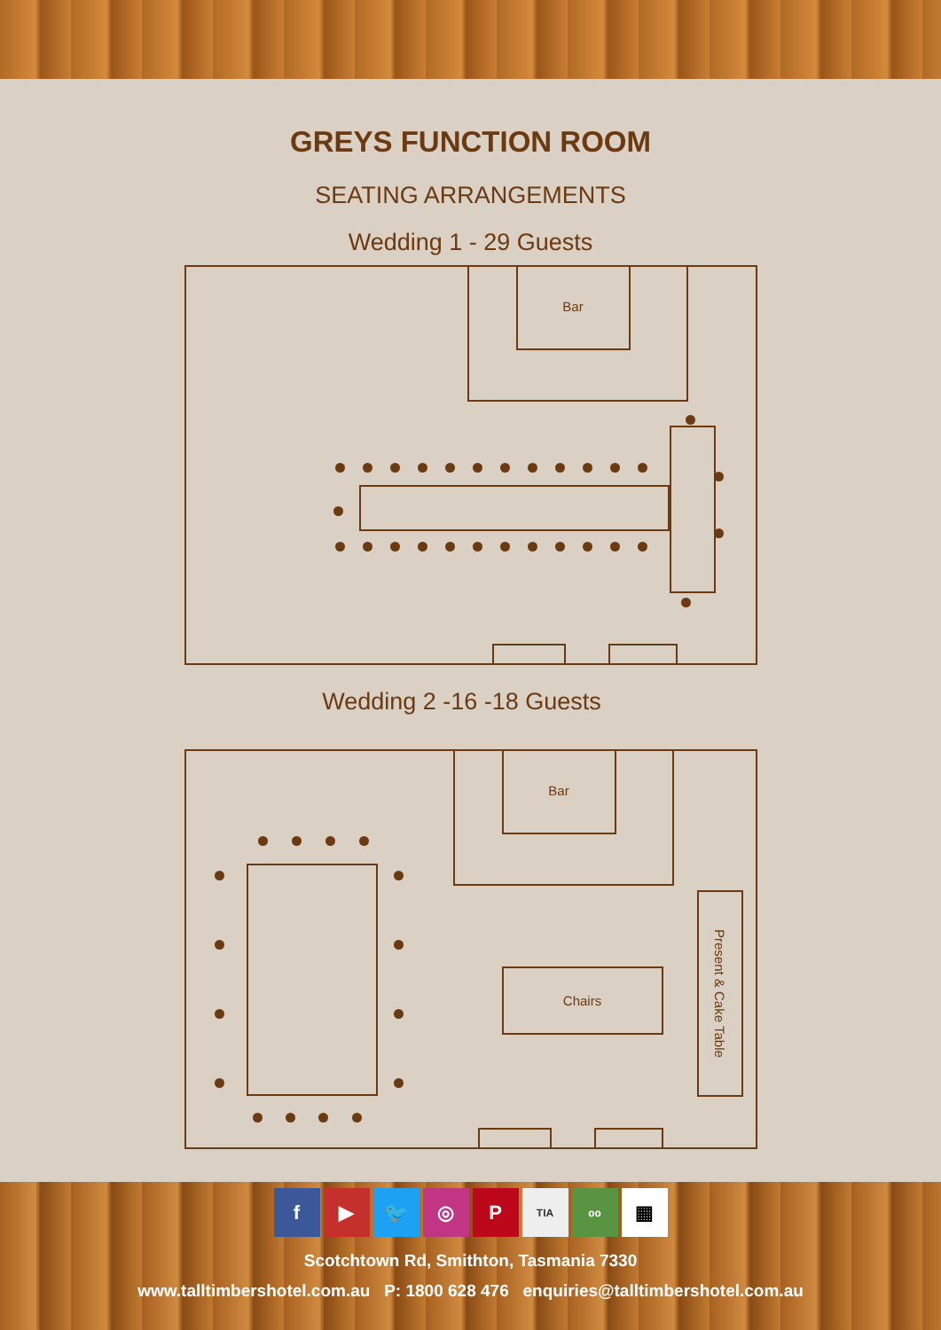GREYS FUNCTION ROOM
SEATING ARRANGEMENTS
Wedding 1 - 29 Guests
Bar
Wedding 2 -16 -18 Guests
Bar
Chairs
Present & Cake Table
f ▶ 🐦 ◎ P TIA oo ▦
Scotchtown Rd, Smithton, Tasmania 7330
www.talltimbershotel.com.au P: 1800 628 476 enquiries@talltimbershotel.com.au